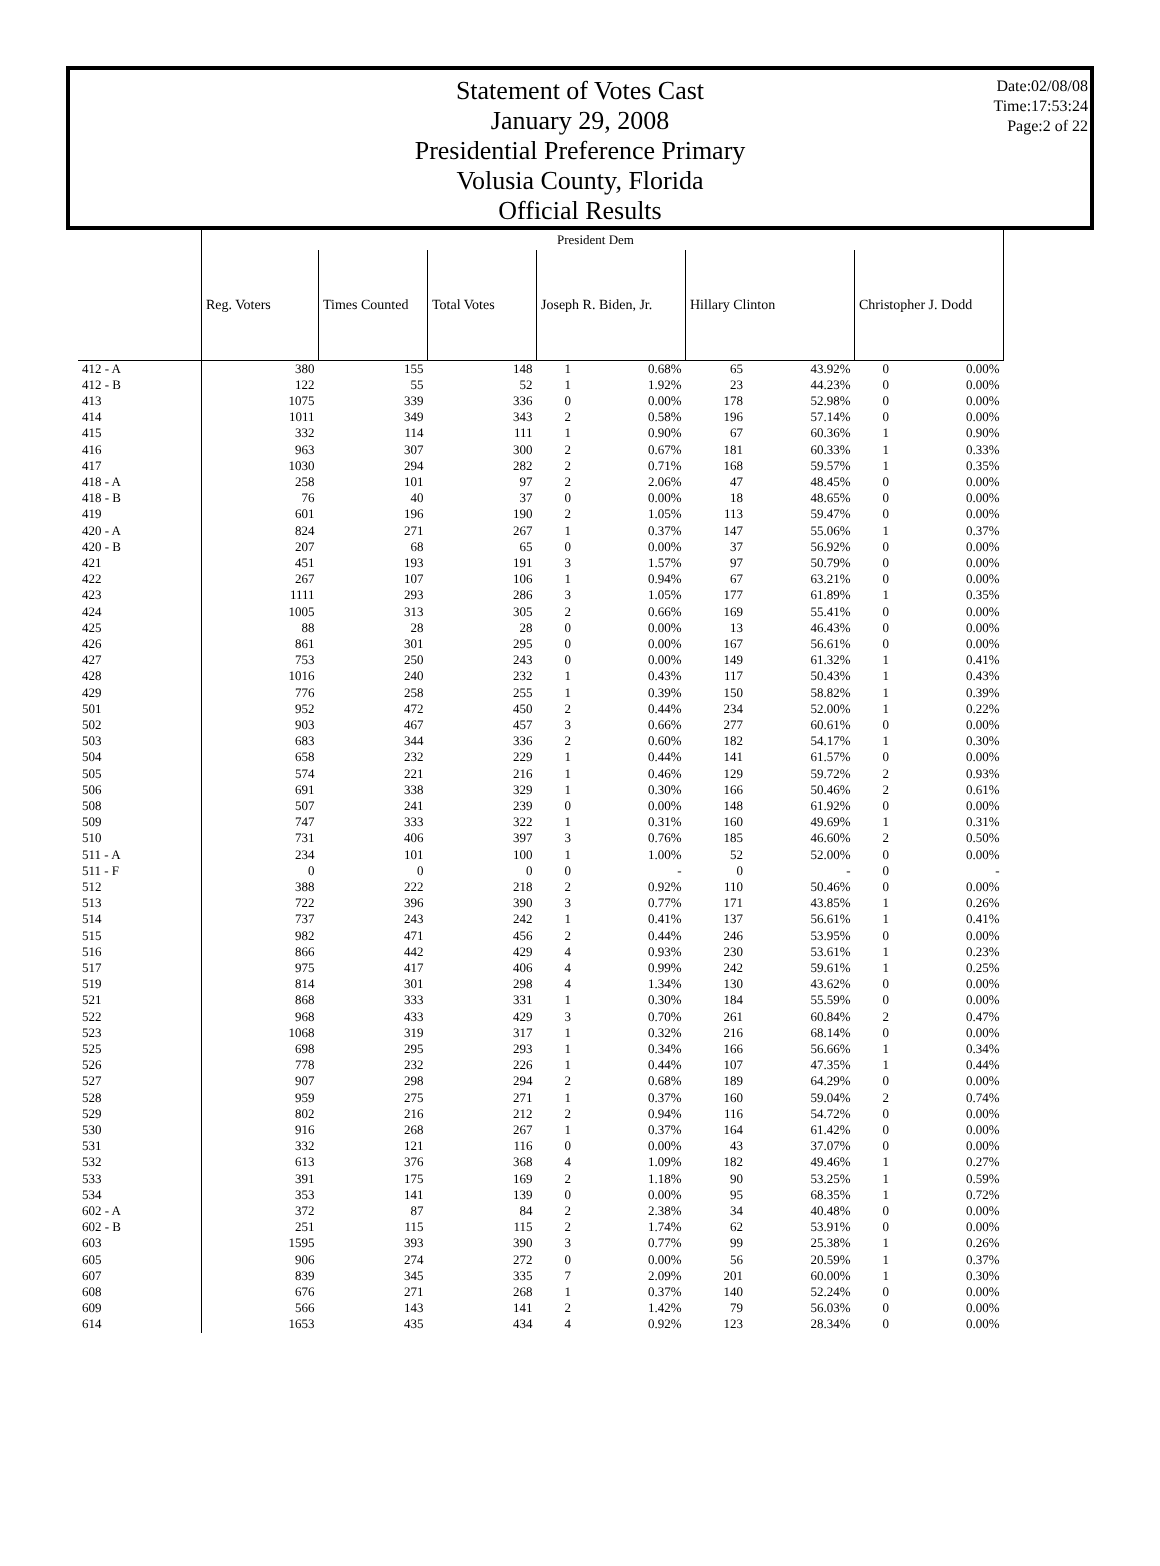Statement of Votes Cast
January 29, 2008
Presidential Preference Primary
Volusia County, Florida
Official Results
Date:02/08/08
Time:17:53:24
Page:2 of 22
| | President Dem | | | | | | | | |
| | Reg. Voters | Times Counted | Total Votes | Joseph R. Biden, Jr. | | Hillary Clinton | | Christopher J. Dodd | |
| 412 - A | 380 | 155 | 148 | 1 | 0.68% | 65 | 43.92% | 0 | 0.00% |
| 412 - B | 122 | 55 | 52 | 1 | 1.92% | 23 | 44.23% | 0 | 0.00% |
| 413 | 1075 | 339 | 336 | 0 | 0.00% | 178 | 52.98% | 0 | 0.00% |
| 414 | 1011 | 349 | 343 | 2 | 0.58% | 196 | 57.14% | 0 | 0.00% |
| 415 | 332 | 114 | 111 | 1 | 0.90% | 67 | 60.36% | 1 | 0.90% |
| 416 | 963 | 307 | 300 | 2 | 0.67% | 181 | 60.33% | 1 | 0.33% |
| 417 | 1030 | 294 | 282 | 2 | 0.71% | 168 | 59.57% | 1 | 0.35% |
| 418 - A | 258 | 101 | 97 | 2 | 2.06% | 47 | 48.45% | 0 | 0.00% |
| 418 - B | 76 | 40 | 37 | 0 | 0.00% | 18 | 48.65% | 0 | 0.00% |
| 419 | 601 | 196 | 190 | 2 | 1.05% | 113 | 59.47% | 0 | 0.00% |
| 420 - A | 824 | 271 | 267 | 1 | 0.37% | 147 | 55.06% | 1 | 0.37% |
| 420 - B | 207 | 68 | 65 | 0 | 0.00% | 37 | 56.92% | 0 | 0.00% |
| 421 | 451 | 193 | 191 | 3 | 1.57% | 97 | 50.79% | 0 | 0.00% |
| 422 | 267 | 107 | 106 | 1 | 0.94% | 67 | 63.21% | 0 | 0.00% |
| 423 | 1111 | 293 | 286 | 3 | 1.05% | 177 | 61.89% | 1 | 0.35% |
| 424 | 1005 | 313 | 305 | 2 | 0.66% | 169 | 55.41% | 0 | 0.00% |
| 425 | 88 | 28 | 28 | 0 | 0.00% | 13 | 46.43% | 0 | 0.00% |
| 426 | 861 | 301 | 295 | 0 | 0.00% | 167 | 56.61% | 0 | 0.00% |
| 427 | 753 | 250 | 243 | 0 | 0.00% | 149 | 61.32% | 1 | 0.41% |
| 428 | 1016 | 240 | 232 | 1 | 0.43% | 117 | 50.43% | 1 | 0.43% |
| 429 | 776 | 258 | 255 | 1 | 0.39% | 150 | 58.82% | 1 | 0.39% |
| 501 | 952 | 472 | 450 | 2 | 0.44% | 234 | 52.00% | 1 | 0.22% |
| 502 | 903 | 467 | 457 | 3 | 0.66% | 277 | 60.61% | 0 | 0.00% |
| 503 | 683 | 344 | 336 | 2 | 0.60% | 182 | 54.17% | 1 | 0.30% |
| 504 | 658 | 232 | 229 | 1 | 0.44% | 141 | 61.57% | 0 | 0.00% |
| 505 | 574 | 221 | 216 | 1 | 0.46% | 129 | 59.72% | 2 | 0.93% |
| 506 | 691 | 338 | 329 | 1 | 0.30% | 166 | 50.46% | 2 | 0.61% |
| 508 | 507 | 241 | 239 | 0 | 0.00% | 148 | 61.92% | 0 | 0.00% |
| 509 | 747 | 333 | 322 | 1 | 0.31% | 160 | 49.69% | 1 | 0.31% |
| 510 | 731 | 406 | 397 | 3 | 0.76% | 185 | 46.60% | 2 | 0.50% |
| 511 - A | 234 | 101 | 100 | 1 | 1.00% | 52 | 52.00% | 0 | 0.00% |
| 511 - F | 0 | 0 | 0 | 0 | - | 0 | - | 0 | - |
| 512 | 388 | 222 | 218 | 2 | 0.92% | 110 | 50.46% | 0 | 0.00% |
| 513 | 722 | 396 | 390 | 3 | 0.77% | 171 | 43.85% | 1 | 0.26% |
| 514 | 737 | 243 | 242 | 1 | 0.41% | 137 | 56.61% | 1 | 0.41% |
| 515 | 982 | 471 | 456 | 2 | 0.44% | 246 | 53.95% | 0 | 0.00% |
| 516 | 866 | 442 | 429 | 4 | 0.93% | 230 | 53.61% | 1 | 0.23% |
| 517 | 975 | 417 | 406 | 4 | 0.99% | 242 | 59.61% | 1 | 0.25% |
| 519 | 814 | 301 | 298 | 4 | 1.34% | 130 | 43.62% | 0 | 0.00% |
| 521 | 868 | 333 | 331 | 1 | 0.30% | 184 | 55.59% | 0 | 0.00% |
| 522 | 968 | 433 | 429 | 3 | 0.70% | 261 | 60.84% | 2 | 0.47% |
| 523 | 1068 | 319 | 317 | 1 | 0.32% | 216 | 68.14% | 0 | 0.00% |
| 525 | 698 | 295 | 293 | 1 | 0.34% | 166 | 56.66% | 1 | 0.34% |
| 526 | 778 | 232 | 226 | 1 | 0.44% | 107 | 47.35% | 1 | 0.44% |
| 527 | 907 | 298 | 294 | 2 | 0.68% | 189 | 64.29% | 0 | 0.00% |
| 528 | 959 | 275 | 271 | 1 | 0.37% | 160 | 59.04% | 2 | 0.74% |
| 529 | 802 | 216 | 212 | 2 | 0.94% | 116 | 54.72% | 0 | 0.00% |
| 530 | 916 | 268 | 267 | 1 | 0.37% | 164 | 61.42% | 0 | 0.00% |
| 531 | 332 | 121 | 116 | 0 | 0.00% | 43 | 37.07% | 0 | 0.00% |
| 532 | 613 | 376 | 368 | 4 | 1.09% | 182 | 49.46% | 1 | 0.27% |
| 533 | 391 | 175 | 169 | 2 | 1.18% | 90 | 53.25% | 1 | 0.59% |
| 534 | 353 | 141 | 139 | 0 | 0.00% | 95 | 68.35% | 1 | 0.72% |
| 602 - A | 372 | 87 | 84 | 2 | 2.38% | 34 | 40.48% | 0 | 0.00% |
| 602 - B | 251 | 115 | 115 | 2 | 1.74% | 62 | 53.91% | 0 | 0.00% |
| 603 | 1595 | 393 | 390 | 3 | 0.77% | 99 | 25.38% | 1 | 0.26% |
| 605 | 906 | 274 | 272 | 0 | 0.00% | 56 | 20.59% | 1 | 0.37% |
| 607 | 839 | 345 | 335 | 7 | 2.09% | 201 | 60.00% | 1 | 0.30% |
| 608 | 676 | 271 | 268 | 1 | 0.37% | 140 | 52.24% | 0 | 0.00% |
| 609 | 566 | 143 | 141 | 2 | 1.42% | 79 | 56.03% | 0 | 0.00% |
| 614 | 1653 | 435 | 434 | 4 | 0.92% | 123 | 28.34% | 0 | 0.00% |